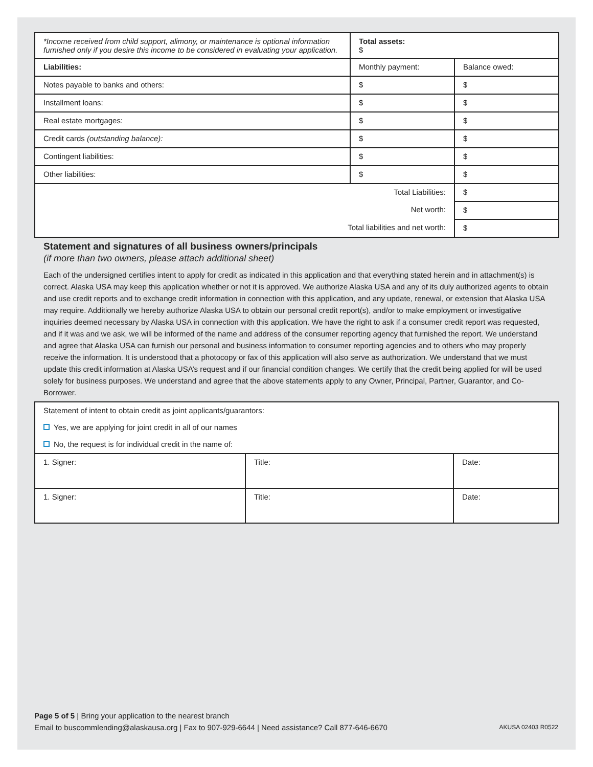| *Income received from child support, alimony, or maintenance is optional information furnished only if you desire this income to be considered in evaluating your application. | Total assets: $ | | |
| Liabilities: | | Monthly payment: | Balance owed: |
| Notes payable to banks and others: | | $ | $ |
| Installment loans: | | $ | $ |
| Real estate mortgages: | | $ | $ |
| Credit cards (outstanding balance): | | $ | $ |
| Contingent liabilities: | | $ | $ |
| Other liabilities: | | $ | $ |
| Total Liabilities: | | | $ |
| Net worth: | | | $ |
| Total liabilities and net worth: | | | $ |
Statement and signatures of all business owners/principals
(if more than two owners, please attach additional sheet)
Each of the undersigned certifies intent to apply for credit as indicated in this application and that everything stated herein and in attachment(s) is correct. Alaska USA may keep this application whether or not it is approved. We authorize Alaska USA and any of its duly authorized agents to obtain and use credit reports and to exchange credit information in connection with this application, and any update, renewal, or extension that Alaska USA may require. Additionally we hereby authorize Alaska USA to obtain our personal credit report(s), and/or to make employment or investigative inquiries deemed necessary by Alaska USA in connection with this application. We have the right to ask if a consumer credit report was requested, and if it was and we ask, we will be informed of the name and address of the consumer reporting agency that furnished the report. We understand and agree that Alaska USA can furnish our personal and business information to consumer reporting agencies and to others who may properly receive the information. It is understood that a photocopy or fax of this application will also serve as authorization. We understand that we must update this credit information at Alaska USA’s request and if our financial condition changes. We certify that the credit being applied for will be used solely for business purposes. We understand and agree that the above statements apply to any Owner, Principal, Partner, Guarantor, and Co-Borrower.
| Statement of intent to obtain credit as joint applicants/guarantors: | | |
| Yes, we are applying for joint credit in all of our names | | |
| No, the request is for individual credit in the name of: | | |
| 1. Signer: | Title: | Date: |
| 1. Signer: | Title: | Date: |
Page 5 of 5 | Bring your application to the nearest branch
Email to buscommlending@alaskausa.org | Fax to 907-929-6644 | Need assistance? Call 877-646-6670
AKUSA 02403 R0522